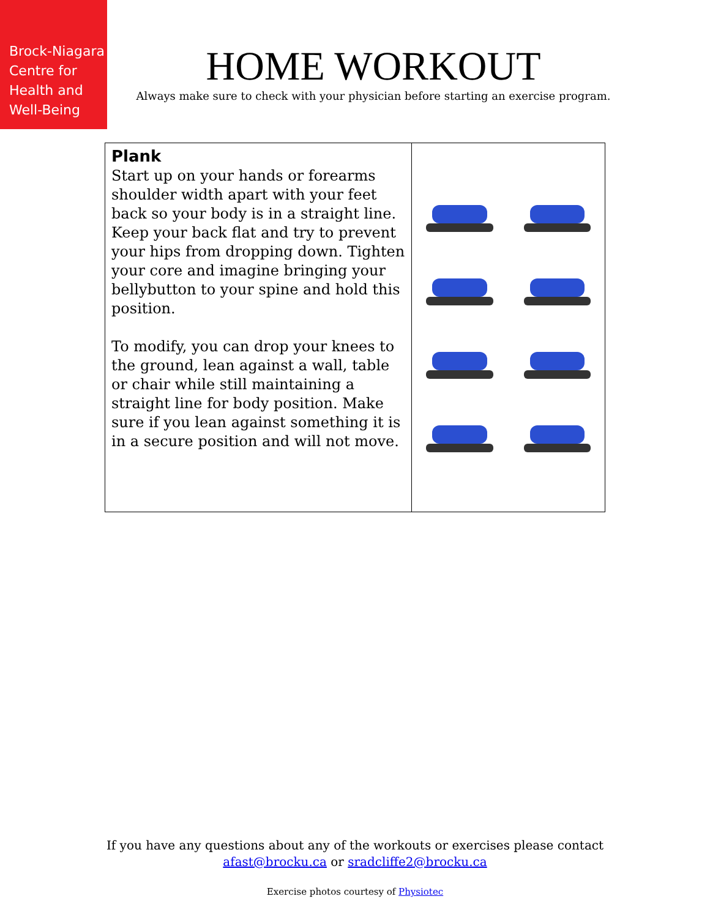Brock-Niagara
Centre for
Health and
Well-Being
HOME WORKOUT
Always make sure to check with your physician before starting an exercise program.
| Plank Start up on your hands or forearms shoulder width apart with your feet back so your body is in a straight line. Keep your back flat and try to prevent your hips from dropping down. Tighten your core and imagine bringing your bellybutton to your spine and hold this position. To modify, you can drop your knees to the ground, lean against a wall, table or chair while still maintaining a straight line for body position. Make sure if you lean against something it is in a secure position and will not move. | |
If you have any questions about any of the workouts or exercises please contact
afast@brocku.ca or sradcliffe2@brocku.ca
Exercise photos courtesy of Physiotec